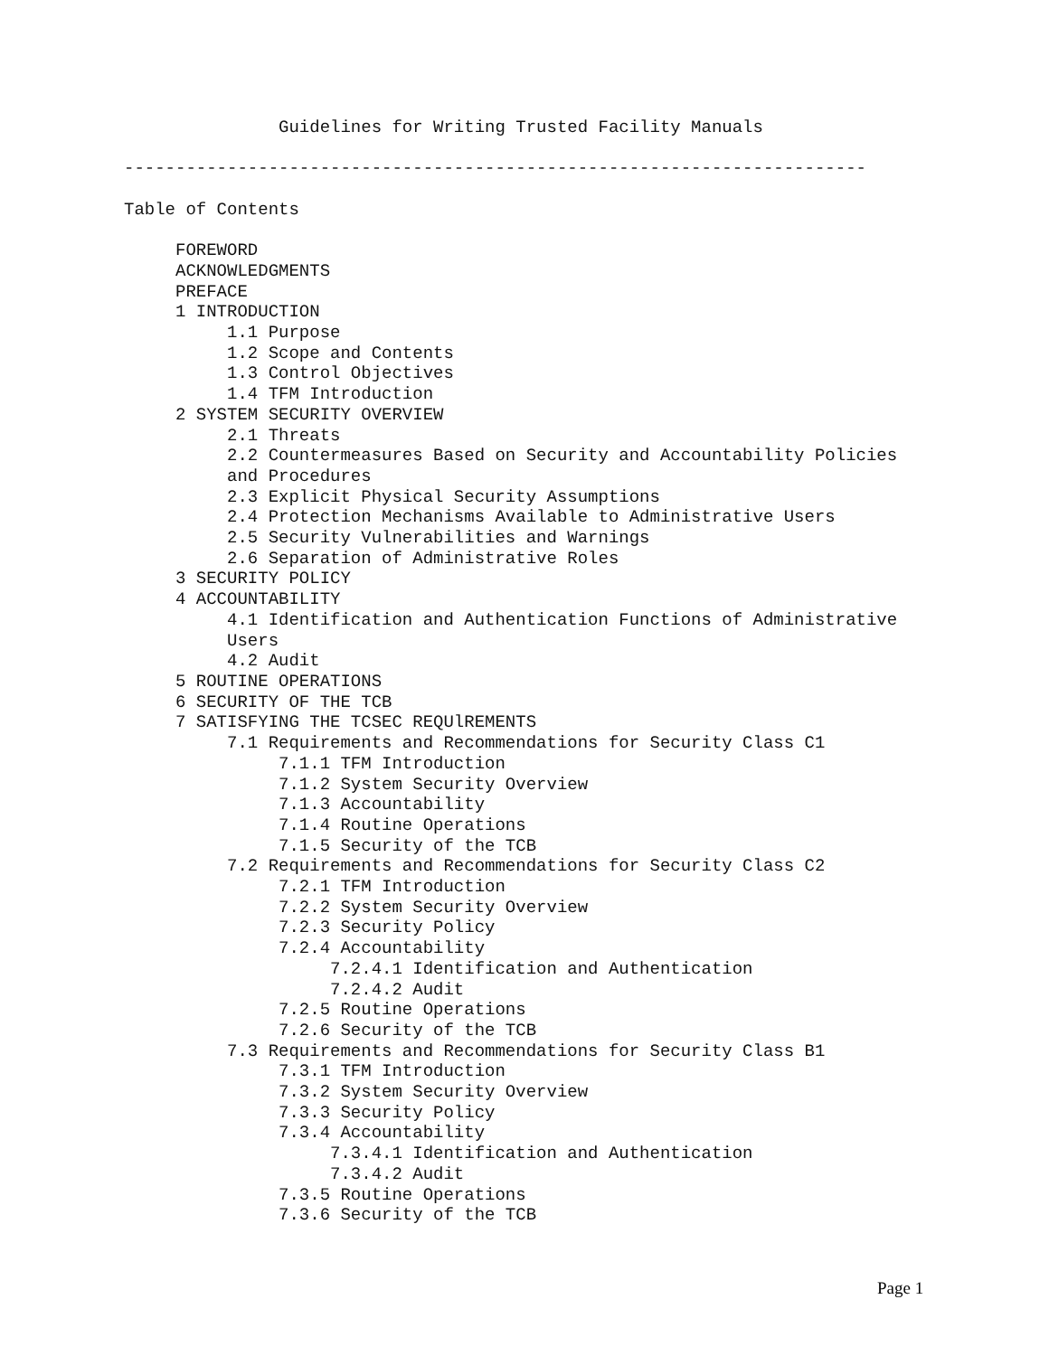Guidelines for Writing Trusted Facility Manuals ------------------------------------------------------------------------ Table of Contents FOREWORD ACKNOWLEDGMENTS PREFACE 1 INTRODUCTION 1.1 Purpose 1.2 Scope and Contents 1.3 Control Objectives 1.4 TFM Introduction 2 SYSTEM SECURITY OVERVIEW 2.1 Threats 2.2 Countermeasures Based on Security and Accountability Policies and Procedures 2.3 Explicit Physical Security Assumptions 2.4 Protection Mechanisms Available to Administrative Users 2.5 Security Vulnerabilities and Warnings 2.6 Separation of Administrative Roles 3 SECURITY POLICY 4 ACCOUNTABILITY 4.1 Identification and Authentication Functions of Administrative Users 4.2 Audit 5 ROUTINE OPERATIONS 6 SECURITY OF THE TCB 7 SATISFYING THE TCSEC REQUlREMENTS 7.1 Requirements and Recommendations for Security Class C1 7.1.1 TFM Introduction 7.1.2 System Security Overview 7.1.3 Accountability 7.1.4 Routine Operations 7.1.5 Security of the TCB 7.2 Requirements and Recommendations for Security Class C2 7.2.1 TFM Introduction 7.2.2 System Security Overview 7.2.3 Security Policy 7.2.4 Accountability 7.2.4.1 Identification and Authentication 7.2.4.2 Audit 7.2.5 Routine Operations 7.2.6 Security of the TCB 7.3 Requirements and Recommendations for Security Class B1 7.3.1 TFM Introduction 7.3.2 System Security Overview 7.3.3 Security Policy 7.3.4 Accountability 7.3.4.1 Identification and Authentication 7.3.4.2 Audit 7.3.5 Routine Operations 7.3.6 Security of the TCB
Page 1